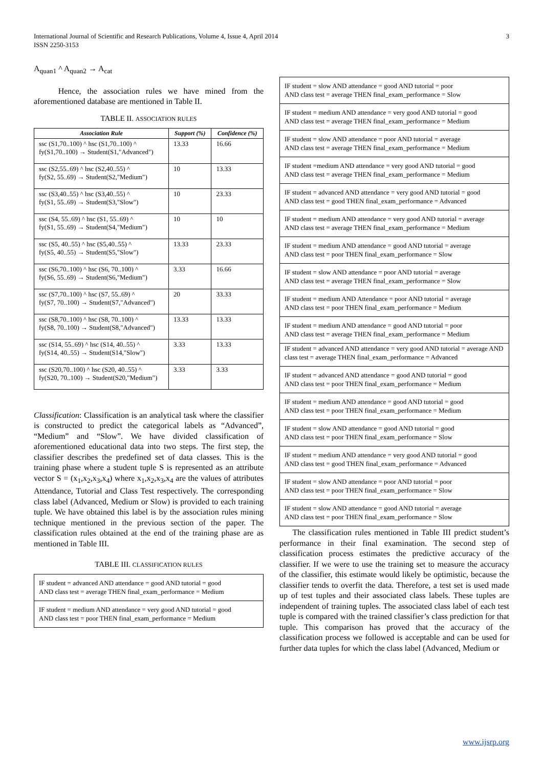International Journal of Scientific and Research Publications, Volume 4, Issue 4, April 2014
ISSN 2250-3153 3
A<sub>quan1</sub> ^ A<sub>quan2</sub> → A<sub>cat</sub>
Hence, the association rules we have mined from the aforementioned database are mentioned in Table II.
TABLE II. ASSOCIATION RULES
| Association Rule | Support (%) | Confidence (%) |
| --- | --- | --- |
| ssc (S1,70..100) ^ hsc (S1,70..100) ^ fy(S1,70..100) → Student(S1,"Advanced") | 13.33 | 16.66 |
| ssc (S2,55..69) ^ hsc (S2,40..55) ^ fy(S2, 55..69) → Student(S2,"Medium") | 10 | 13.33 |
| ssc (S3,40..55) ^ hsc (S3,40..55) ^ fy(S1, 55..69) → Student(S3,"Slow") | 10 | 23.33 |
| ssc (S4, 55..69) ^ hsc (S1, 55..69) ^ fy(S1, 55..69) → Student(S4,"Medium") | 10 | 10 |
| ssc (S5, 40..55) ^ hsc (S5,40..55) ^ fy(S5, 40..55) → Student(S5,"Slow") | 13.33 | 23.33 |
| ssc (S6,70..100) ^ hsc (S6, 70..100) ^ fy(S6, 55..69) → Student(S6,"Medium") | 3.33 | 16.66 |
| ssc (S7,70..100) ^ hsc (S7, 55..69) ^ fy(S7, 70..100) → Student(S7,"Advanced") | 20 | 33.33 |
| ssc (S8,70..100) ^ hsc (S8, 70..100) ^ fy(S8, 70..100) → Student(S8,"Advanced") | 13.33 | 13.33 |
| ssc (S14, 55..69) ^ hsc (S14, 40..55) ^ fy(S14, 40..55) → Student(S14,"Slow") | 3.33 | 13.33 |
| ssc (S20,70..100) ^ hsc (S20, 40..55) ^ fy(S20, 70..100) → Student(S20,"Medium") | 3.33 | 3.33 |
Classification: Classification is an analytical task where the classifier is constructed to predict the categorical labels as “Advanced”, “Medium” and “Slow”. We have divided classification of aforementioned educational data into two steps. The first step, the classifier describes the predefined set of data classes. This is the training phase where a student tuple S is represented as an attribute vector S = (x<sub>1</sub>,x<sub>2</sub>,x<sub>3</sub>,x<sub>4</sub>) where x<sub>1</sub>,x<sub>2</sub>,x<sub>3</sub>,x<sub>4</sub> are the values of attributes Attendance, Tutorial and Class Test respectively. The corresponding class label (Advanced, Medium or Slow) is provided to each training tuple. We have obtained this label is by the association rules mining technique mentioned in the previous section of the paper. The classification rules obtained at the end of the training phase are as mentioned in Table III.
TABLE III. CLASSIFICATION RULES
IF student = advanced AND attendance = good AND tutorial = good
AND class test = average THEN final_exam_performance = Medium
IF student = medium AND attendance = very good AND tutorial = good
AND class test = poor THEN final_exam_performance = Medium
IF student = slow AND attendance = good AND tutorial = poor
AND class test = average THEN final_exam_performance = Slow
IF student = medium AND attendance = very good AND tutorial = good
AND class test = average THEN final_exam_performance = Medium
IF student = slow AND attendance = poor AND tutorial = average
AND class test = average THEN final_exam_performance = Medium
IF student =medium AND attendance = very good AND tutorial = good
AND class test = average THEN final_exam_performance = Medium
IF student = advanced AND attendance = very good AND tutorial = good
AND class test = good THEN final_exam_performance = Advanced
IF student = medium AND attendance = very good AND tutorial = average
AND class test = average THEN final_exam_performance = Medium
IF student = medium AND attendance = good AND tutorial = average
AND class test = poor THEN final_exam_performance = Slow
IF student = slow AND attendance = poor AND tutorial = average
AND class test = average THEN final_exam_performance = Slow
IF student = medium AND Attendance = poor AND tutorial = average
AND class test = poor THEN final_exam_performance = Medium
IF student = medium AND attendance = good AND tutorial = poor
AND class test = average THEN final_exam_performance = Medium
IF student = advanced AND attendance = very good AND tutorial = average AND class test = average THEN final_exam_performance = Advanced
IF student = advanced AND attendance = good AND tutorial = good
AND class test = poor THEN final_exam_performance = Medium
IF student = medium AND attendance = good AND tutorial = good
AND class test = poor THEN final_exam_performance = Medium
IF student = slow AND attendance = good AND tutorial = good
AND class test = poor THEN final_exam_performance = Slow
IF student = medium AND attendance = very good AND tutorial = good
AND class test = good THEN final_exam_performance = Advanced
IF student = slow AND attendance = poor AND tutorial = poor
AND class test = poor THEN final_exam_performance = Slow
IF student = slow AND attendance = good AND tutorial = average
AND class test = poor THEN final_exam_performance = Slow
The classification rules mentioned in Table III predict student’s performance in their final examination. The second step of classification process estimates the predictive accuracy of the classifier. If we were to use the training set to measure the accuracy of the classifier, this estimate would likely be optimistic, because the classifier tends to overfit the data. Therefore, a test set is used made up of test tuples and their associated class labels. These tuples are independent of training tuples. The associated class label of each test tuple is compared with the trained classifier’s class prediction for that tuple. This comparison has proved that the accuracy of the classification process we followed is acceptable and can be used for further data tuples for which the class label (Advanced, Medium or
www.ijsrp.org